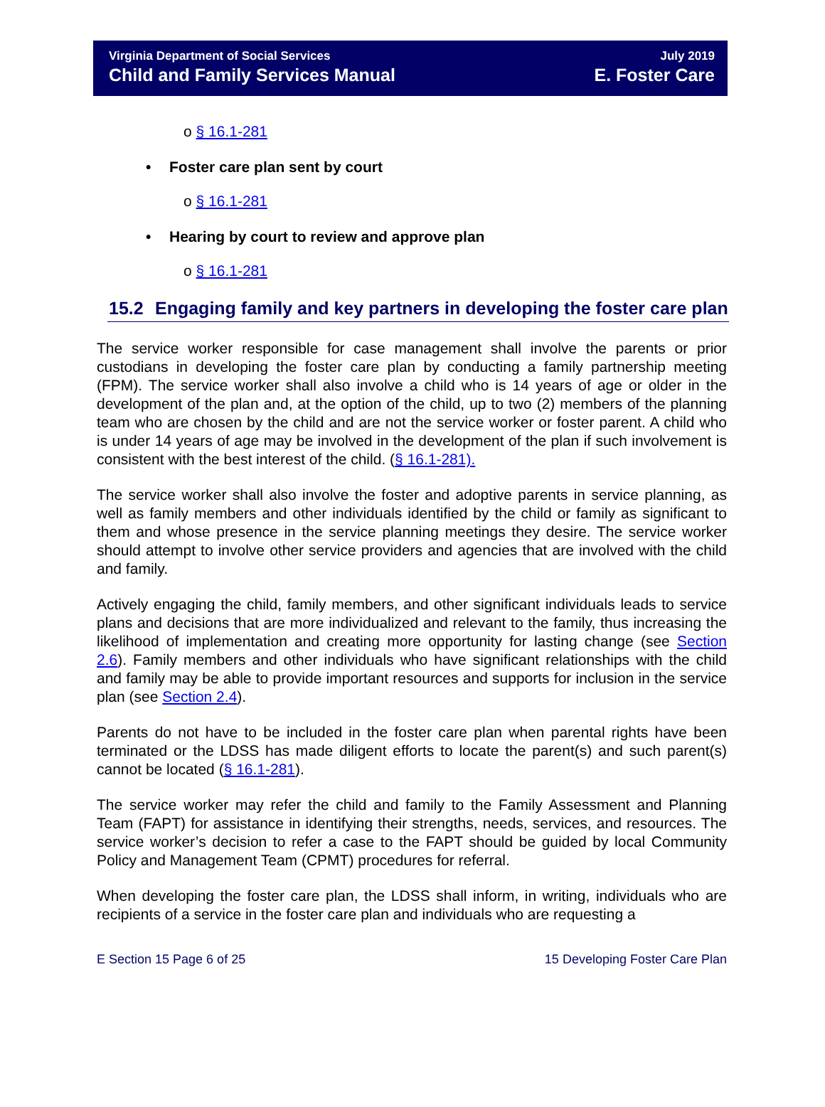Virginia Department of Social Services
Child and Family Services Manual
July 2019
E. Foster Care
o § 16.1-281
• Foster care plan sent by court
o § 16.1-281
• Hearing by court to review and approve plan
o § 16.1-281
15.2 Engaging family and key partners in developing the foster care plan
The service worker responsible for case management shall involve the parents or prior custodians in developing the foster care plan by conducting a family partnership meeting (FPM). The service worker shall also involve a child who is 14 years of age or older in the development of the plan and, at the option of the child, up to two (2) members of the planning team who are chosen by the child and are not the service worker or foster parent. A child who is under 14 years of age may be involved in the development of the plan if such involvement is consistent with the best interest of the child. (§ 16.1-281).
The service worker shall also involve the foster and adoptive parents in service planning, as well as family members and other individuals identified by the child or family as significant to them and whose presence in the service planning meetings they desire. The service worker should attempt to involve other service providers and agencies that are involved with the child and family.
Actively engaging the child, family members, and other significant individuals leads to service plans and decisions that are more individualized and relevant to the family, thus increasing the likelihood of implementation and creating more opportunity for lasting change (see Section 2.6). Family members and other individuals who have significant relationships with the child and family may be able to provide important resources and supports for inclusion in the service plan (see Section 2.4).
Parents do not have to be included in the foster care plan when parental rights have been terminated or the LDSS has made diligent efforts to locate the parent(s) and such parent(s) cannot be located (§ 16.1-281).
The service worker may refer the child and family to the Family Assessment and Planning Team (FAPT) for assistance in identifying their strengths, needs, services, and resources. The service worker’s decision to refer a case to the FAPT should be guided by local Community Policy and Management Team (CPMT) procedures for referral.
When developing the foster care plan, the LDSS shall inform, in writing, individuals who are recipients of a service in the foster care plan and individuals who are requesting a
E Section 15 Page 6 of 25 15 Developing Foster Care Plan